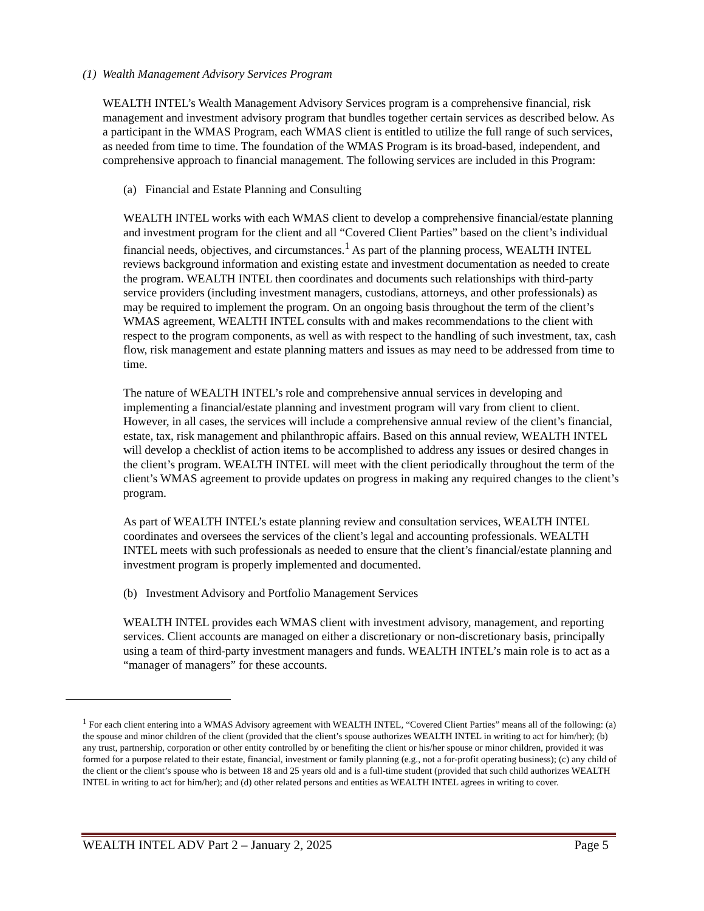(1) Wealth Management Advisory Services Program
WEALTH INTEL’s Wealth Management Advisory Services program is a comprehensive financial, risk management and investment advisory program that bundles together certain services as described below. As a participant in the WMAS Program, each WMAS client is entitled to utilize the full range of such services, as needed from time to time. The foundation of the WMAS Program is its broad-based, independent, and comprehensive approach to financial management. The following services are included in this Program:
(a) Financial and Estate Planning and Consulting
WEALTH INTEL works with each WMAS client to develop a comprehensive financial/estate planning and investment program for the client and all “Covered Client Parties” based on the client’s individual financial needs, objectives, and circumstances.<sup>1</sup> As part of the planning process, WEALTH INTEL reviews background information and existing estate and investment documentation as needed to create the program. WEALTH INTEL then coordinates and documents such relationships with third-party service providers (including investment managers, custodians, attorneys, and other professionals) as may be required to implement the program. On an ongoing basis throughout the term of the client’s WMAS agreement, WEALTH INTEL consults with and makes recommendations to the client with respect to the program components, as well as with respect to the handling of such investment, tax, cash flow, risk management and estate planning matters and issues as may need to be addressed from time to time.
The nature of WEALTH INTEL’s role and comprehensive annual services in developing and implementing a financial/estate planning and investment program will vary from client to client. However, in all cases, the services will include a comprehensive annual review of the client’s financial, estate, tax, risk management and philanthropic affairs. Based on this annual review, WEALTH INTEL will develop a checklist of action items to be accomplished to address any issues or desired changes in the client’s program. WEALTH INTEL will meet with the client periodically throughout the term of the client’s WMAS agreement to provide updates on progress in making any required changes to the client’s program.
As part of WEALTH INTEL’s estate planning review and consultation services, WEALTH INTEL coordinates and oversees the services of the client’s legal and accounting professionals. WEALTH INTEL meets with such professionals as needed to ensure that the client’s financial/estate planning and investment program is properly implemented and documented.
(b) Investment Advisory and Portfolio Management Services
WEALTH INTEL provides each WMAS client with investment advisory, management, and reporting services. Client accounts are managed on either a discretionary or non-discretionary basis, principally using a team of third-party investment managers and funds. WEALTH INTEL’s main role is to act as a “manager of managers” for these accounts.
<sup>1</sup> For each client entering into a WMAS Advisory agreement with WEALTH INTEL, “Covered Client Parties” means all of the following: (a) the spouse and minor children of the client (provided that the client’s spouse authorizes WEALTH INTEL in writing to act for him/her); (b) any trust, partnership, corporation or other entity controlled by or benefiting the client or his/her spouse or minor children, provided it was formed for a purpose related to their estate, financial, investment or family planning (e.g., not a for-profit operating business); (c) any child of the client or the client’s spouse who is between 18 and 25 years old and is a full-time student (provided that such child authorizes WEALTH INTEL in writing to act for him/her); and (d) other related persons and entities as WEALTH INTEL agrees in writing to cover.
WEALTH INTEL ADV Part 2 – January 2, 2025 Page 5